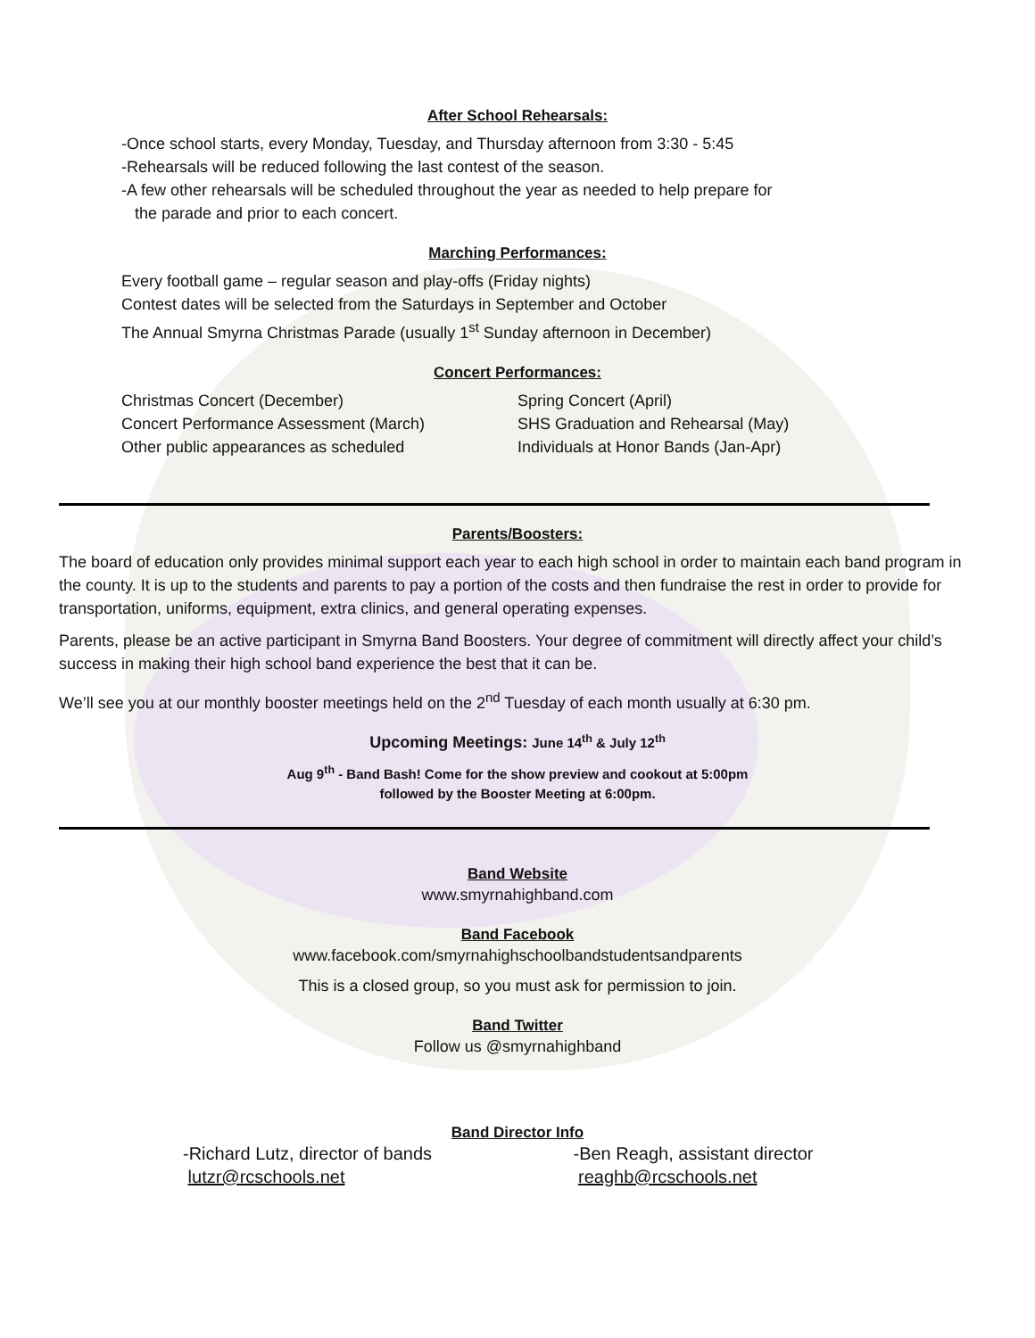After School Rehearsals:
-Once school starts, every Monday, Tuesday, and Thursday afternoon from 3:30 - 5:45
-Rehearsals will be reduced following the last contest of the season.
-A few other rehearsals will be scheduled throughout the year as needed to help prepare for
the parade and prior to each concert.
Marching Performances:
Every football game – regular season and play-offs (Friday nights)
Contest dates will be selected from the Saturdays in September and October
The Annual Smyrna Christmas Parade (usually 1<sup>st</sup> Sunday afternoon in December)
Concert Performances:
Christmas Concert (December)
Concert Performance Assessment (March)
Other public appearances as scheduled
Spring Concert (April)
SHS Graduation and Rehearsal (May)
Individuals at Honor Bands (Jan-Apr)
Parents/Boosters:
The board of education only provides minimal support each year to each high school in order to maintain each band program in the county. It is up to the students and parents to pay a portion of the costs and then fundraise the rest in order to provide for transportation, uniforms, equipment, extra clinics, and general operating expenses.
Parents, please be an active participant in Smyrna Band Boosters. Your degree of commitment will directly affect your child’s success in making their high school band experience the best that it can be.
We’ll see you at our monthly booster meetings held on the 2<sup>nd</sup> Tuesday of each month usually at 6:30 pm.
Upcoming Meetings: June 14<sup>th</sup> & July 12<sup>th</sup>
Aug 9<sup>th</sup> - Band Bash! Come for the show preview and cookout at 5:00pm
followed by the Booster Meeting at 6:00pm.
Band Website
www.smyrnahighband.com
Band Facebook
www.facebook.com/smyrnahighschoolbandstudentsandparents
This is a closed group, so you must ask for permission to join.
Band Twitter
Follow us @smyrnahighband
Band Director Info
-Richard Lutz, director of bands
lutzr@rcschools.net
-Ben Reagh, assistant director
reaghb@rcschools.net